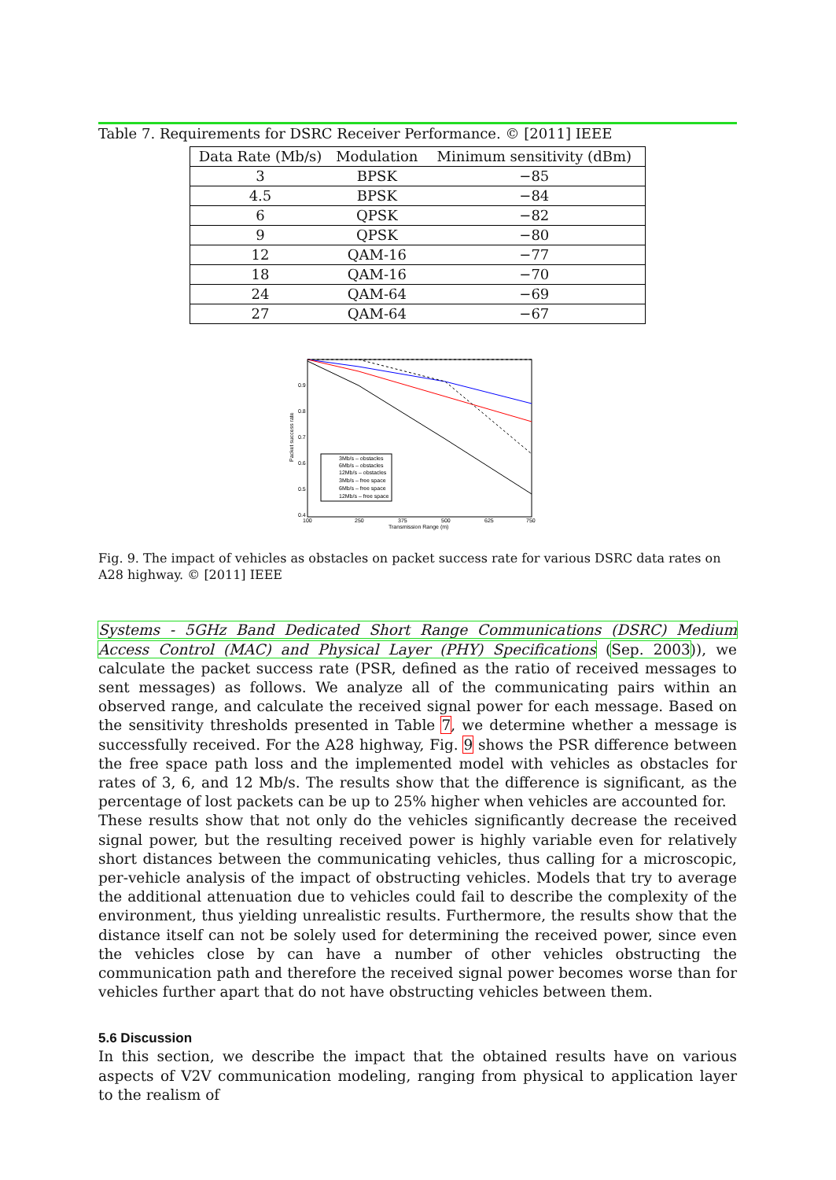Table 7. Requirements for DSRC Receiver Performance. © [2011] IEEE
| Data Rate (Mb/s) | Modulation | Minimum sensitivity (dBm) |
| --- | --- | --- |
| 3 | BPSK | −85 |
| 4.5 | BPSK | −84 |
| 6 | QPSK | −82 |
| 9 | QPSK | −80 |
| 12 | QAM-16 | −77 |
| 18 | QAM-16 | −70 |
| 24 | QAM-64 | −69 |
| 27 | QAM-64 | −67 |
3Mb/s – obstacles
6Mb/s – obstacles
12Mb/s – obstacles
3Mb/s – free space
6Mb/s – free space
12Mb/s – free space
0.9
0.8
0.7
0.6
0.5
0.4
100
250
375
500
625
750
Transmission Range (m)
Packet success rate
Fig. 9. The impact of vehicles as obstacles on packet success rate for various DSRC data rates on A28 highway. © [2011] IEEE
Systems - 5GHz Band Dedicated Short Range Communications (DSRC) Medium Access Control (MAC) and Physical Layer (PHY) Specifications (Sep. 2003)), we calculate the packet success rate (PSR, defined as the ratio of received messages to sent messages) as follows. We analyze all of the communicating pairs within an observed range, and calculate the received signal power for each message. Based on the sensitivity thresholds presented in Table 7, we determine whether a message is successfully received. For the A28 highway, Fig. 9 shows the PSR difference between the free space path loss and the implemented model with vehicles as obstacles for rates of 3, 6, and 12 Mb/s. The results show that the difference is significant, as the percentage of lost packets can be up to 25% higher when vehicles are accounted for.
These results show that not only do the vehicles significantly decrease the received signal power, but the resulting received power is highly variable even for relatively short distances between the communicating vehicles, thus calling for a microscopic, per-vehicle analysis of the impact of obstructing vehicles. Models that try to average the additional attenuation due to vehicles could fail to describe the complexity of the environment, thus yielding unrealistic results. Furthermore, the results show that the distance itself can not be solely used for determining the received power, since even the vehicles close by can have a number of other vehicles obstructing the communication path and therefore the received signal power becomes worse than for vehicles further apart that do not have obstructing vehicles between them.
5.6 Discussion
In this section, we describe the impact that the obtained results have on various aspects of V2V communication modeling, ranging from physical to application layer to the realism of